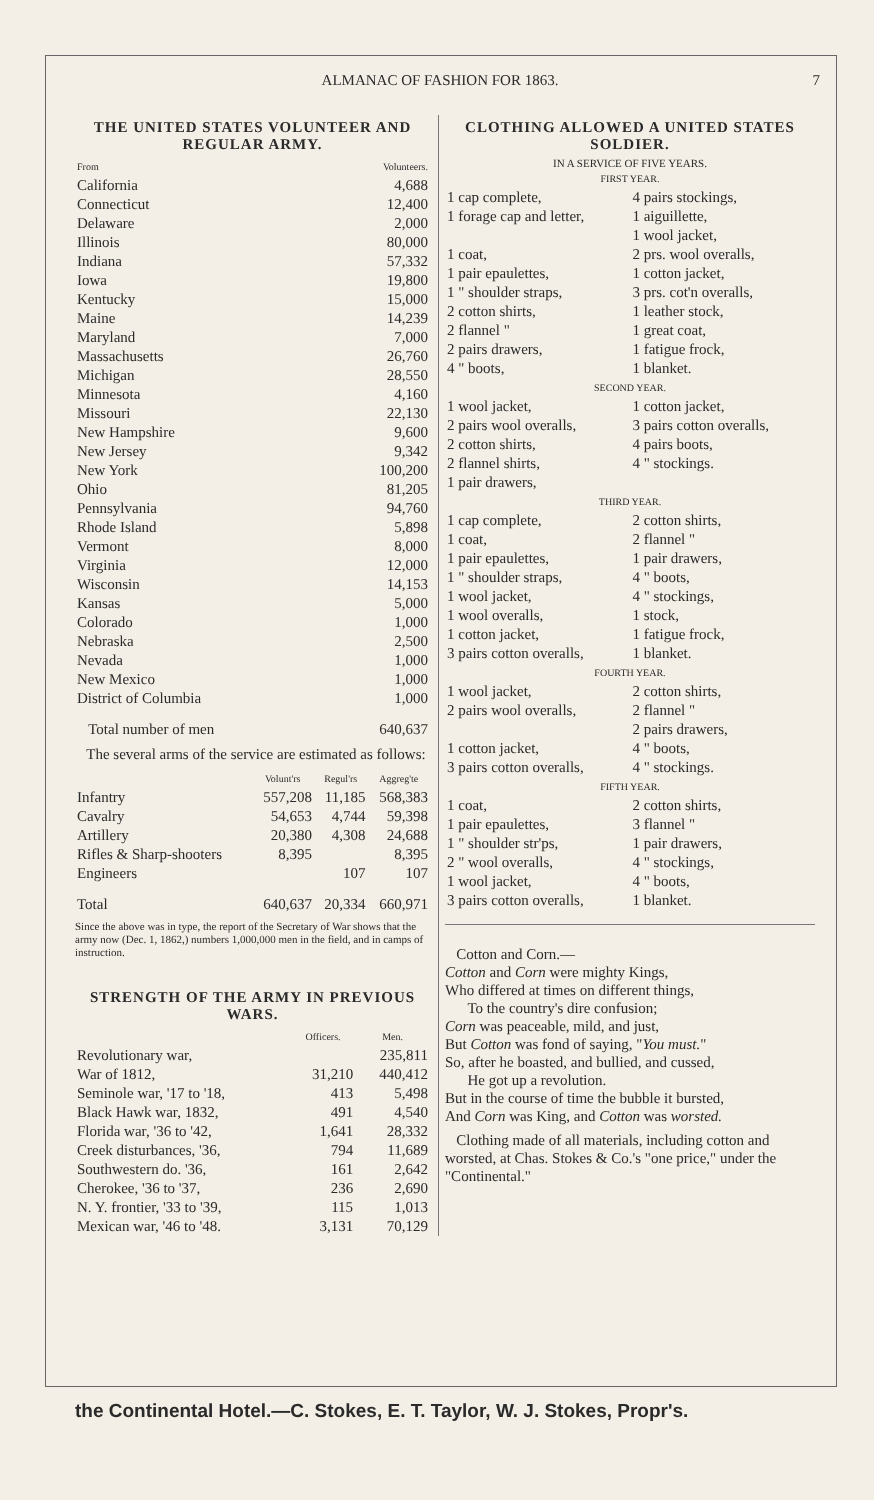ALMANAC OF FASHION FOR 1863. 7
THE UNITED STATES VOLUNTEER AND REGULAR ARMY.
| From | Volunteers. |
| --- | --- |
| California | 4,688 |
| Connecticut | 12,400 |
| Delaware | 2,000 |
| Illinois | 80,000 |
| Indiana | 57,332 |
| Iowa | 19,800 |
| Kentucky | 15,000 |
| Maine | 14,239 |
| Maryland | 7,000 |
| Massachusetts | 26,760 |
| Michigan | 28,550 |
| Minnesota | 4,160 |
| Missouri | 22,130 |
| New Hampshire | 9,600 |
| New Jersey | 9,342 |
| New York | 100,200 |
| Ohio | 81,205 |
| Pennsylvania | 94,760 |
| Rhode Island | 5,898 |
| Vermont | 8,000 |
| Virginia | 12,000 |
| Wisconsin | 14,153 |
| Kansas | 5,000 |
| Colorado | 1,000 |
| Nebraska | 2,500 |
| Nevada | 1,000 |
| New Mexico | 1,000 |
| District of Columbia | 1,000 |
| Total number of men | 640,637 |
The several arms of the service are estimated as follows:
| | Volunt'rs | Regul'rs | Aggreg'te |
| --- | --- | --- | --- |
| Infantry | 557,208 | 11,185 | 568,383 |
| Cavalry | 54,653 | 4,744 | 59,398 |
| Artillery | 20,380 | 4,308 | 24,688 |
| Rifles & Sharp-shooters | 8,395 | | 8,395 |
| Engineers | | 107 | 107 |
| Total | 640,637 | 20,334 | 660,971 |
Since the above was in type, the report of the Secretary of War shows that the army now (Dec. 1, 1862,) numbers 1,000,000 men in the field, and in camps of instruction.
STRENGTH OF THE ARMY IN PREVIOUS WARS.
| | Officers. | Men. |
| --- | --- | --- |
| Revolutionary war, | | 235,811 |
| War of 1812, | 31,210 | 440,412 |
| Seminole war, '17 to '18, | 413 | 5,498 |
| Black Hawk war, 1832, | 491 | 4,540 |
| Florida war, '36 to '42, | 1,641 | 28,332 |
| Creek disturbances, '36, | 794 | 11,689 |
| Southwestern do. '36, | 161 | 2,642 |
| Cherokee, '36 to '37, | 236 | 2,690 |
| N. Y. frontier, '33 to '39, | 115 | 1,013 |
| Mexican war, '46 to '48. | 3,131 | 70,129 |
CLOTHING ALLOWED A UNITED STATES SOLDIER.
IN A SERVICE OF FIVE YEARS.
| FIRST YEAR. | |
| 1 cap complete, | 4 pairs stockings, |
| 1 forage cap and letter, | 1 aiguillette, 1 wool jacket, |
| 1 coat, | 2 prs. wool overalls, |
| 1 pair epaulettes, | 1 cotton jacket, |
| 1 " shoulder straps, | 3 prs. cot'n overalls, |
| 2 cotton shirts, | 1 leather stock, |
| 2 flannel " | 1 great coat, |
| 2 pairs drawers, | 1 fatigue frock, |
| 4 " boots, | 1 blanket. |
| SECOND YEAR. | |
| 1 wool jacket, | 1 cotton jacket, |
| 2 pairs wool overalls, | 3 pairs cotton overalls, |
| 2 cotton shirts, | 4 pairs boots, |
| 2 flannel shirts, | 4 " stockings. |
| 1 pair drawers, | |
| THIRD YEAR. | |
| 1 cap complete, | 2 cotton shirts, |
| 1 coat, | 2 flannel " |
| 1 pair epaulettes, | 1 pair drawers, |
| 1 " shoulder straps, | 4 " boots, |
| 1 wool jacket, | 4 " stockings, |
| 1 wool overalls, | 1 stock, |
| 1 cotton jacket, | 1 fatigue frock, |
| 3 pairs cotton overalls, | 1 blanket. |
| FOURTH YEAR. | |
| 1 wool jacket, | 2 cotton shirts, |
| 2 pairs wool overalls, | 2 flannel " 2 pairs drawers, |
| 1 cotton jacket, | 4 " boots, |
| 3 pairs cotton overalls, | 4 " stockings. |
| FIFTH YEAR. | |
| 1 coat, | 2 cotton shirts, |
| 1 pair epaulettes, | 3 flannel " |
| 1 " shoulder str'ps, | 1 pair drawers, |
| 2 " wool overalls, | 4 " stockings, |
| 1 wool jacket, | 4 " boots, |
| 3 pairs cotton overalls, | 1 blanket. |
Cotton and Corn.—
Cotton and Corn were mighty Kings,
Who differed at times on different things,
To the country's dire confusion;
Corn was peaceable, mild, and just,
But Cotton was fond of saying, "You must."
So, after he boasted, and bullied, and cussed,
He got up a revolution.
But in the course of time the bubble it bursted,
And Corn was King, and Cotton was worsted.
Clothing made of all materials, including cotton and worsted, at Chas. Stokes & Co.'s "one price," under the "Continental."
the Continental Hotel.—C. Stokes, E. T. Taylor, W. J. Stokes, Propr's.